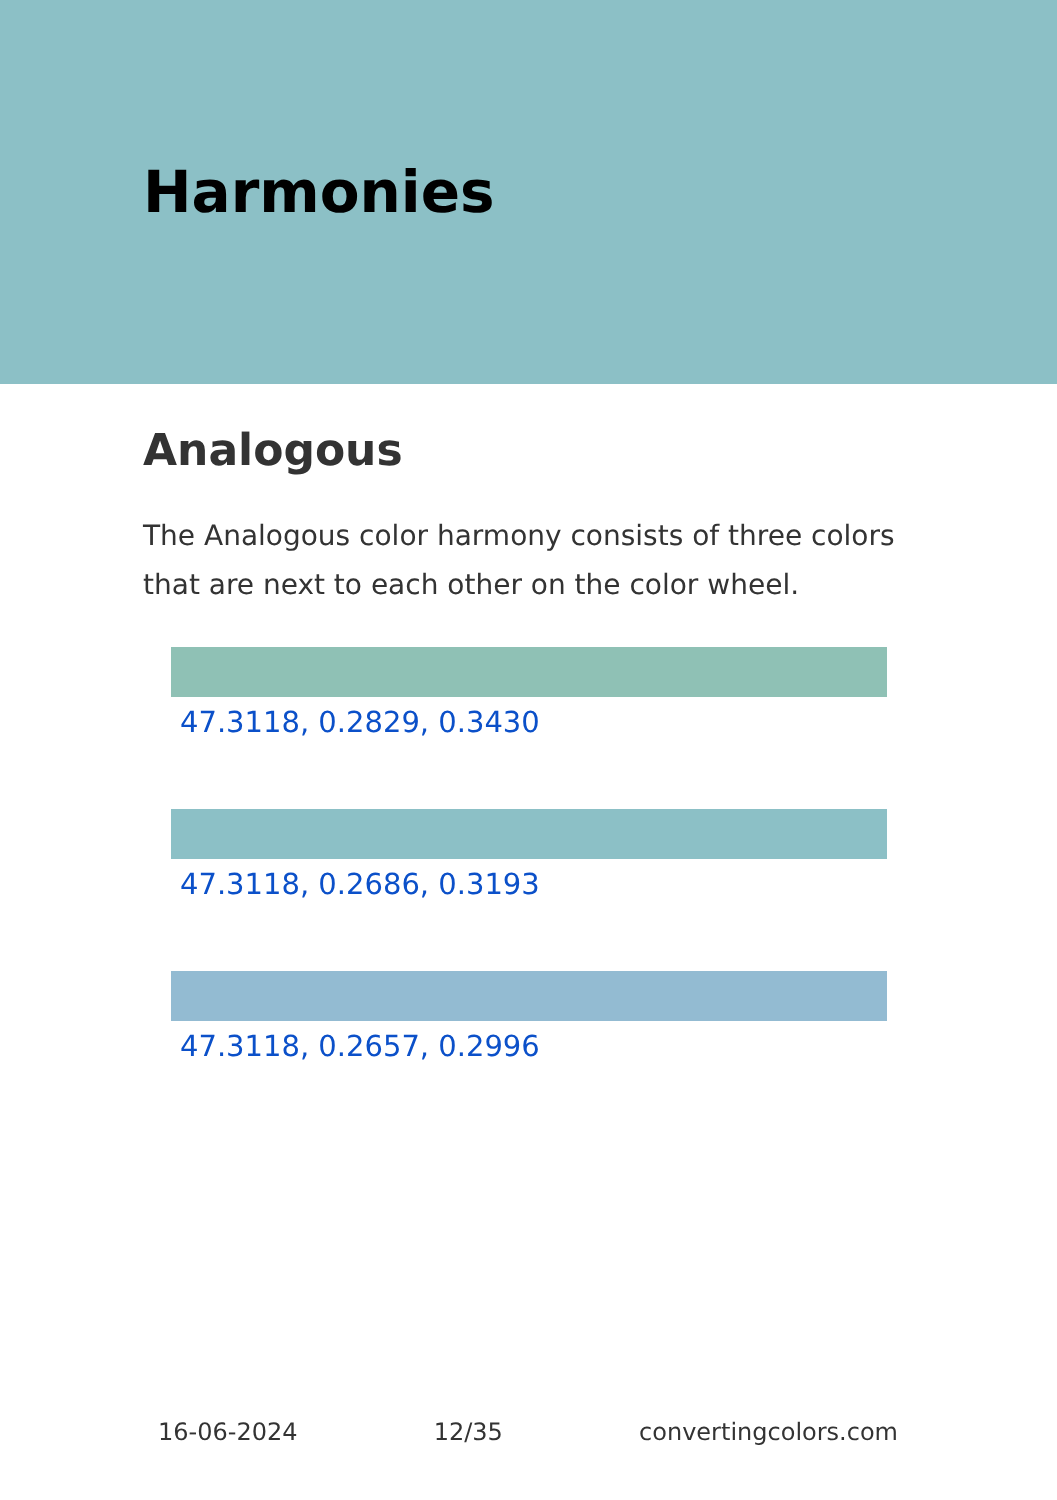Harmonies
Analogous
The Analogous color harmony consists of three colors that are next to each other on the color wheel.
47.3118, 0.2829, 0.3430
47.3118, 0.2686, 0.3193
47.3118, 0.2657, 0.2996
16-06-2024 12/35 convertingcolors.com